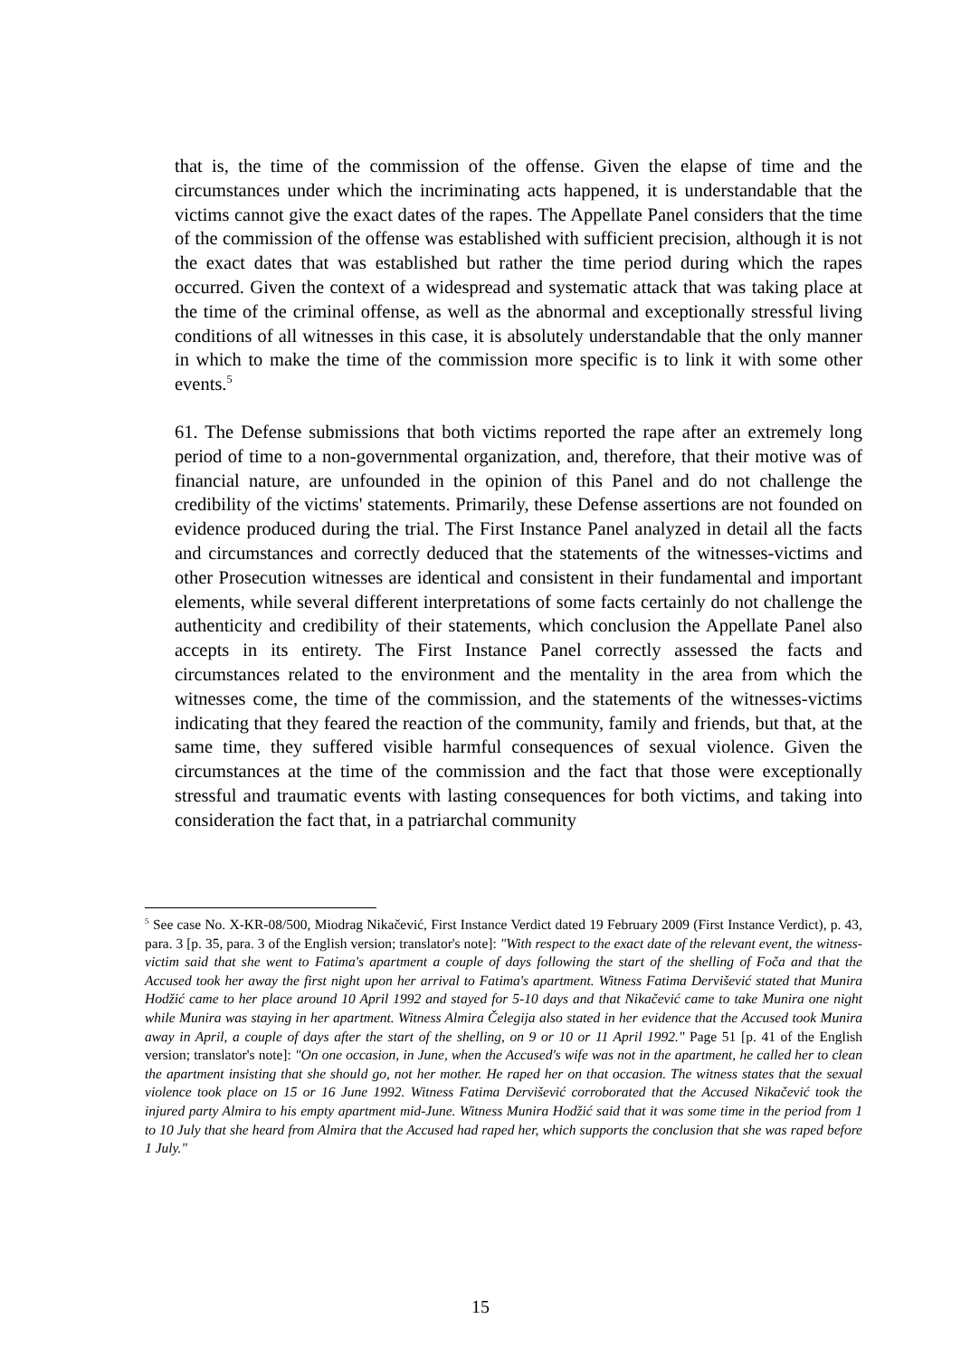that is, the time of the commission of the offense. Given the elapse of time and the circumstances under which the incriminating acts happened, it is understandable that the victims cannot give the exact dates of the rapes. The Appellate Panel considers that the time of the commission of the offense was established with sufficient precision, although it is not the exact dates that was established but rather the time period during which the rapes occurred. Given the context of a widespread and systematic attack that was taking place at the time of the criminal offense, as well as the abnormal and exceptionally stressful living conditions of all witnesses in this case, it is absolutely understandable that the only manner in which to make the time of the commission more specific is to link it with some other events.<sup>5</sup>
61. The Defense submissions that both victims reported the rape after an extremely long period of time to a non-governmental organization, and, therefore, that their motive was of financial nature, are unfounded in the opinion of this Panel and do not challenge the credibility of the victims' statements. Primarily, these Defense assertions are not founded on evidence produced during the trial. The First Instance Panel analyzed in detail all the facts and circumstances and correctly deduced that the statements of the witnesses-victims and other Prosecution witnesses are identical and consistent in their fundamental and important elements, while several different interpretations of some facts certainly do not challenge the authenticity and credibility of their statements, which conclusion the Appellate Panel also accepts in its entirety. The First Instance Panel correctly assessed the facts and circumstances related to the environment and the mentality in the area from which the witnesses come, the time of the commission, and the statements of the witnesses-victims indicating that they feared the reaction of the community, family and friends, but that, at the same time, they suffered visible harmful consequences of sexual violence. Given the circumstances at the time of the commission and the fact that those were exceptionally stressful and traumatic events with lasting consequences for both victims, and taking into consideration the fact that, in a patriarchal community
<sup>5</sup> See case No. X-KR-08/500, Miodrag Nikačević, First Instance Verdict dated 19 February 2009 (First Instance Verdict), p. 43, para. 3 [p. 35, para. 3 of the English version; translator's note]: "With respect to the exact date of the relevant event, the witness-victim said that she went to Fatima's apartment a couple of days following the start of the shelling of Foča and that the Accused took her away the first night upon her arrival to Fatima's apartment. Witness Fatima Dervišević stated that Munira Hodžić came to her place around 10 April 1992 and stayed for 5-10 days and that Nikačević came to take Munira one night while Munira was staying in her apartment. Witness Almira Čelegija also stated in her evidence that the Accused took Munira away in April, a couple of days after the start of the shelling, on 9 or 10 or 11 April 1992." Page 51 [p. 41 of the English version; translator's note]: "On one occasion, in June, when the Accused's wife was not in the apartment, he called her to clean the apartment insisting that she should go, not her mother. He raped her on that occasion. The witness states that the sexual violence took place on 15 or 16 June 1992. Witness Fatima Dervišević corroborated that the Accused Nikačević took the injured party Almira to his empty apartment mid-June. Witness Munira Hodžić said that it was some time in the period from 1 to 10 July that she heard from Almira that the Accused had raped her, which supports the conclusion that she was raped before 1 July."
15